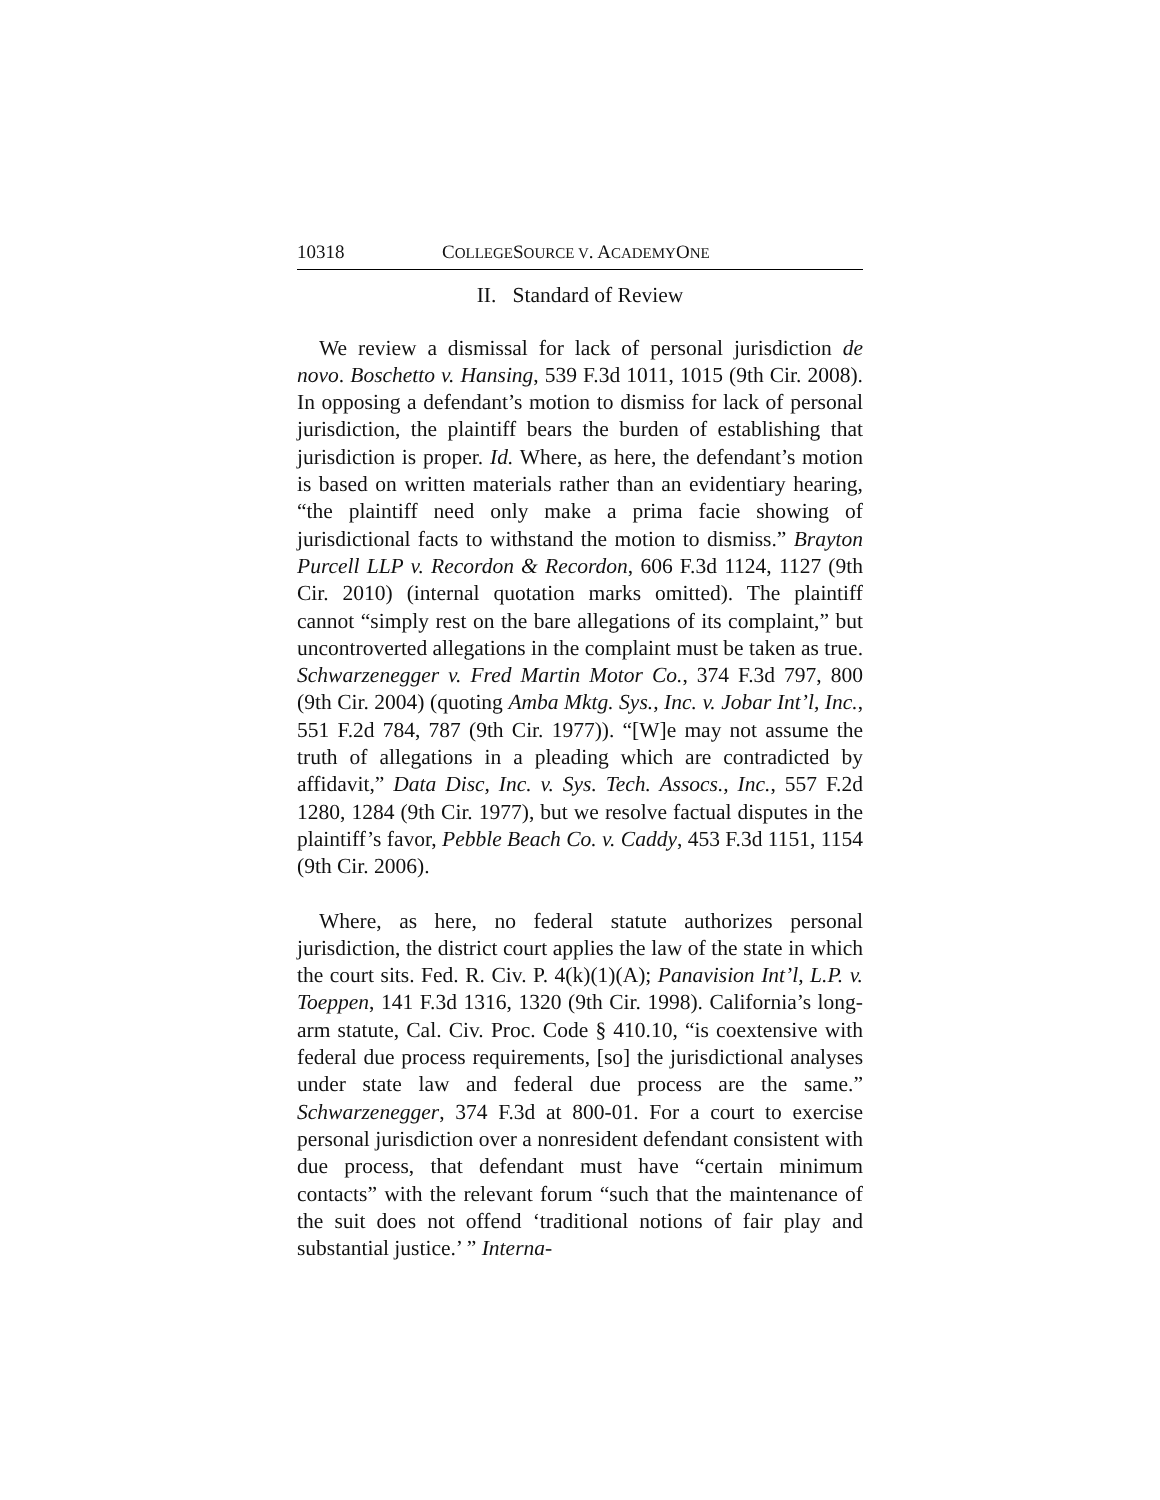10318 COLLEGESOURCE V. ACADEMYONE
II. Standard of Review
We review a dismissal for lack of personal jurisdiction de novo. Boschetto v. Hansing, 539 F.3d 1011, 1015 (9th Cir. 2008). In opposing a defendant’s motion to dismiss for lack of personal jurisdiction, the plaintiff bears the burden of establishing that jurisdiction is proper. Id. Where, as here, the defendant’s motion is based on written materials rather than an evidentiary hearing, “the plaintiff need only make a prima facie showing of jurisdictional facts to withstand the motion to dismiss.” Brayton Purcell LLP v. Recordon & Recordon, 606 F.3d 1124, 1127 (9th Cir. 2010) (internal quotation marks omitted). The plaintiff cannot “simply rest on the bare allegations of its complaint,” but uncontroverted allegations in the complaint must be taken as true. Schwarzenegger v. Fred Martin Motor Co., 374 F.3d 797, 800 (9th Cir. 2004) (quoting Amba Mktg. Sys., Inc. v. Jobar Int’l, Inc., 551 F.2d 784, 787 (9th Cir. 1977)). “[W]e may not assume the truth of allegations in a pleading which are contradicted by affidavit,” Data Disc, Inc. v. Sys. Tech. Assocs., Inc., 557 F.2d 1280, 1284 (9th Cir. 1977), but we resolve factual disputes in the plaintiff’s favor, Pebble Beach Co. v. Caddy, 453 F.3d 1151, 1154 (9th Cir. 2006).
Where, as here, no federal statute authorizes personal jurisdiction, the district court applies the law of the state in which the court sits. Fed. R. Civ. P. 4(k)(1)(A); Panavision Int’l, L.P. v. Toeppen, 141 F.3d 1316, 1320 (9th Cir. 1998). California’s long-arm statute, Cal. Civ. Proc. Code § 410.10, “is coextensive with federal due process requirements, [so] the jurisdictional analyses under state law and federal due process are the same.” Schwarzenegger, 374 F.3d at 800-01. For a court to exercise personal jurisdiction over a nonresident defendant consistent with due process, that defendant must have “certain minimum contacts” with the relevant forum “such that the maintenance of the suit does not offend ‘traditional notions of fair play and substantial justice.’ ” Interna-